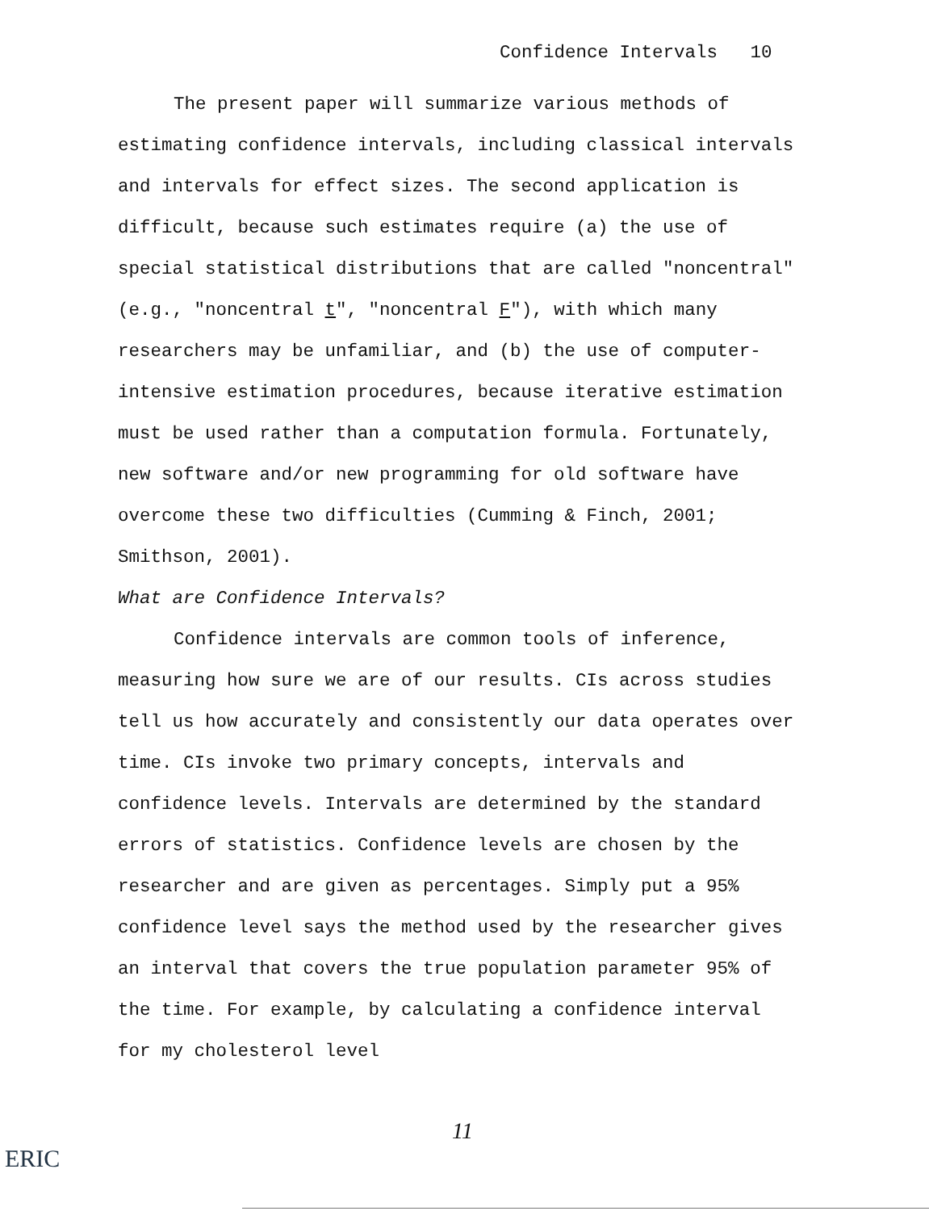Confidence Intervals 10
The present paper will summarize various methods of estimating confidence intervals, including classical intervals and intervals for effect sizes. The second application is difficult, because such estimates require (a) the use of special statistical distributions that are called "noncentral" (e.g., "noncentral t", "noncentral F"), with which many researchers may be unfamiliar, and (b) the use of computer-intensive estimation procedures, because iterative estimation must be used rather than a computation formula. Fortunately, new software and/or new programming for old software have overcome these two difficulties (Cumming & Finch, 2001; Smithson, 2001).
What are Confidence Intervals?
Confidence intervals are common tools of inference, measuring how sure we are of our results. CIs across studies tell us how accurately and consistently our data operates over time. CIs invoke two primary concepts, intervals and confidence levels. Intervals are determined by the standard errors of statistics. Confidence levels are chosen by the researcher and are given as percentages. Simply put a 95% confidence level says the method used by the researcher gives an interval that covers the true population parameter 95% of the time. For example, by calculating a confidence interval for my cholesterol level
11
ERIC